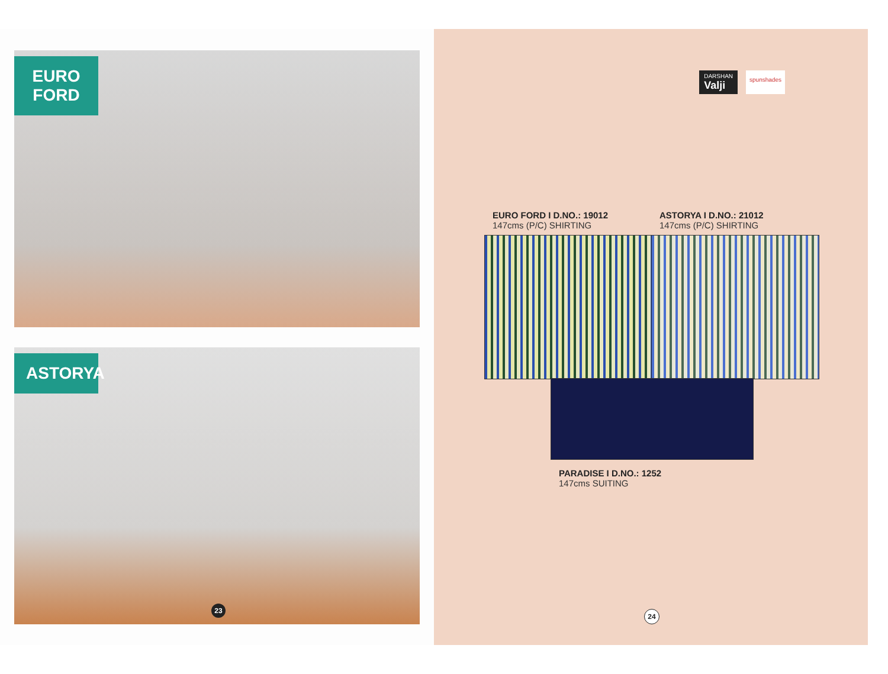EURO FORD
ASTORYA
23
DARSHAN
Valji
spunshades
EURO FORD I D.NO.: 19012
147cms (P/C) SHIRTING
ASTORYA I D.NO.: 21012
147cms (P/C) SHIRTING
PARADISE I D.NO.: 1252
147cms SUITING
24